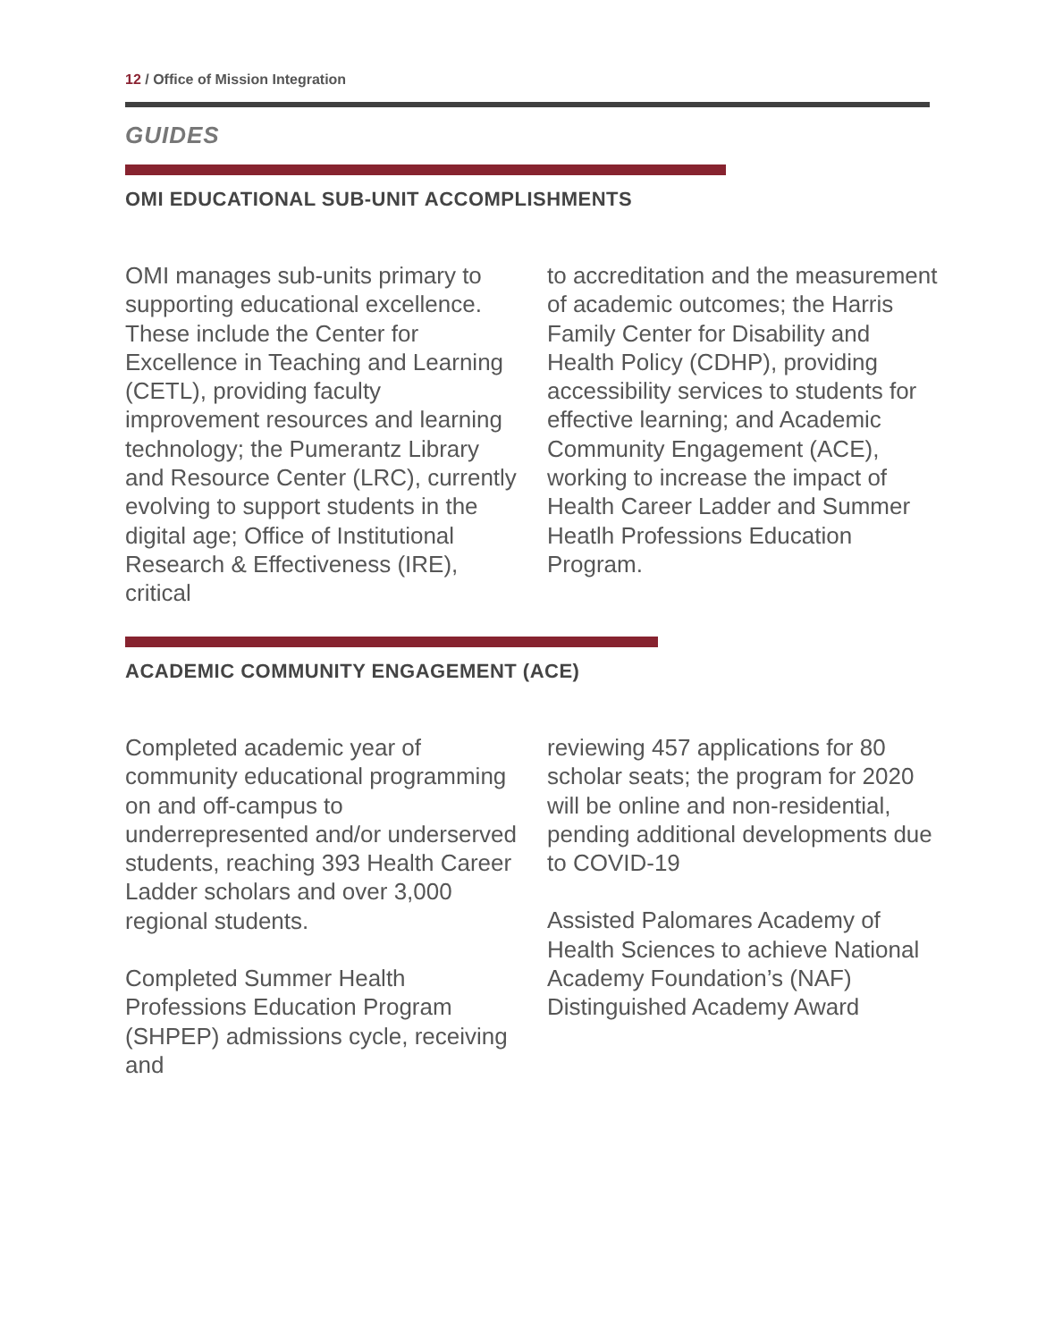12 / Office of Mission Integration
GUIDES
OMI EDUCATIONAL SUB-UNIT ACCOMPLISHMENTS
OMI manages sub-units primary to supporting educational excellence. These include the Center for Excellence in Teaching and Learning (CETL), providing faculty improvement resources and learning technology; the Pumerantz Library and Resource Center (LRC), currently evolving to support students in the digital age; Office of Institutional Research & Effectiveness (IRE), critical
to accreditation and the measurement of academic outcomes; the Harris Family Center for Disability and Health Policy (CDHP), providing accessibility services to students for effective learning; and Academic Community Engagement (ACE), working to increase the impact of Health Career Ladder and Summer Heatlh Professions Education Program.
ACADEMIC COMMUNITY ENGAGEMENT (ACE)
Completed academic year of community educational programming on and off-campus to underrepresented and/or underserved students, reaching 393 Health Career Ladder scholars and over 3,000 regional students.
Completed Summer Health Professions Education Program (SHPEP) admissions cycle, receiving and
reviewing 457 applications for 80 scholar seats; the program for 2020 will be online and non-residential, pending additional developments due to COVID-19
Assisted Palomares Academy of Health Sciences to achieve National Academy Foundation’s (NAF) Distinguished Academy Award